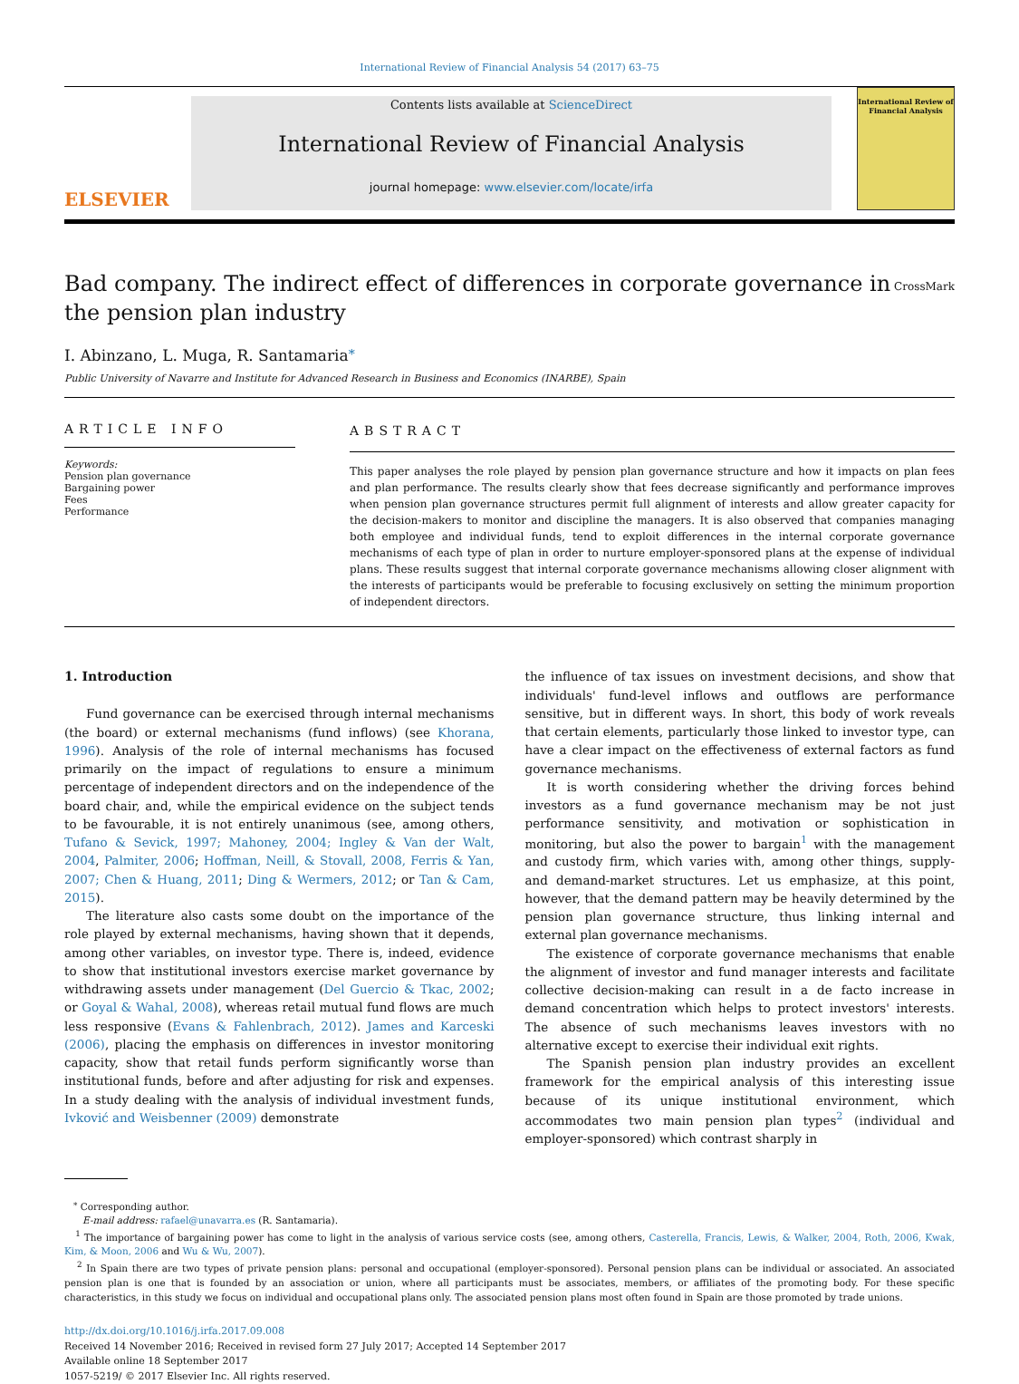International Review of Financial Analysis 54 (2017) 63–75
ELSEVIER
Contents lists available at ScienceDirect
International Review of Financial Analysis
journal homepage: www.elsevier.com/locate/irfa
International Review of Financial Analysis
Bad company. The indirect effect of differences in corporate governance in the pension plan industry
CrossMark
I. Abinzano, L. Muga, R. Santamaria<sup>⁎</sup>
Public University of Navarre and Institute for Advanced Research in Business and Economics (INARBE), Spain
ARTICLE INFO
Keywords:
Pension plan governance
Bargaining power
Fees
Performance
ABSTRACT
This paper analyses the role played by pension plan governance structure and how it impacts on plan fees and plan performance. The results clearly show that fees decrease significantly and performance improves when pension plan governance structures permit full alignment of interests and allow greater capacity for the decision-makers to monitor and discipline the managers. It is also observed that companies managing both employee and individual funds, tend to exploit differences in the internal corporate governance mechanisms of each type of plan in order to nurture employer-sponsored plans at the expense of individual plans. These results suggest that internal corporate governance mechanisms allowing closer alignment with the interests of participants would be preferable to focusing exclusively on setting the minimum proportion of independent directors.
1. Introduction
Fund governance can be exercised through internal mechanisms (the board) or external mechanisms (fund inflows) (see Khorana, 1996). Analysis of the role of internal mechanisms has focused primarily on the impact of regulations to ensure a minimum percentage of independent directors and on the independence of the board chair, and, while the empirical evidence on the subject tends to be favourable, it is not entirely unanimous (see, among others, Tufano & Sevick, 1997; Mahoney, 2004; Ingley & Van der Walt, 2004, Palmiter, 2006; Hoffman, Neill, & Stovall, 2008, Ferris & Yan, 2007; Chen & Huang, 2011; Ding & Wermers, 2012; or Tan & Cam, 2015).
The literature also casts some doubt on the importance of the role played by external mechanisms, having shown that it depends, among other variables, on investor type. There is, indeed, evidence to show that institutional investors exercise market governance by withdrawing assets under management (Del Guercio & Tkac, 2002; or Goyal & Wahal, 2008), whereas retail mutual fund flows are much less responsive (Evans & Fahlenbrach, 2012). James and Karceski (2006), placing the emphasis on differences in investor monitoring capacity, show that retail funds perform significantly worse than institutional funds, before and after adjusting for risk and expenses. In a study dealing with the analysis of individual investment funds, Ivković and Weisbenner (2009) demonstrate
the influence of tax issues on investment decisions, and show that individuals' fund-level inflows and outflows are performance sensitive, but in different ways. In short, this body of work reveals that certain elements, particularly those linked to investor type, can have a clear impact on the effectiveness of external factors as fund governance mechanisms.
It is worth considering whether the driving forces behind investors as a fund governance mechanism may be not just performance sensitivity, and motivation or sophistication in monitoring, but also the power to bargain<sup>1</sup> with the management and custody firm, which varies with, among other things, supply- and demand-market structures. Let us emphasize, at this point, however, that the demand pattern may be heavily determined by the pension plan governance structure, thus linking internal and external plan governance mechanisms.
The existence of corporate governance mechanisms that enable the alignment of investor and fund manager interests and facilitate collective decision-making can result in a de facto increase in demand concentration which helps to protect investors' interests. The absence of such mechanisms leaves investors with no alternative except to exercise their individual exit rights.
The Spanish pension plan industry provides an excellent framework for the empirical analysis of this interesting issue because of its unique institutional environment, which accommodates two main pension plan types<sup>2</sup> (individual and employer-sponsored) which contrast sharply in
<sup>⁎</sup> Corresponding author.
E-mail address: rafael@unavarra.es (R. Santamaria).
<sup>1</sup> The importance of bargaining power has come to light in the analysis of various service costs (see, among others, Casterella, Francis, Lewis, & Walker, 2004, Roth, 2006, Kwak, Kim, & Moon, 2006 and Wu & Wu, 2007).
<sup>2</sup> In Spain there are two types of private pension plans: personal and occupational (employer-sponsored). Personal pension plans can be individual or associated. An associated pension plan is one that is founded by an association or union, where all participants must be associates, members, or affiliates of the promoting body. For these specific characteristics, in this study we focus on individual and occupational plans only. The associated pension plans most often found in Spain are those promoted by trade unions.
http://dx.doi.org/10.1016/j.irfa.2017.09.008
Received 14 November 2016; Received in revised form 27 July 2017; Accepted 14 September 2017
Available online 18 September 2017
1057-5219/ © 2017 Elsevier Inc. All rights reserved.